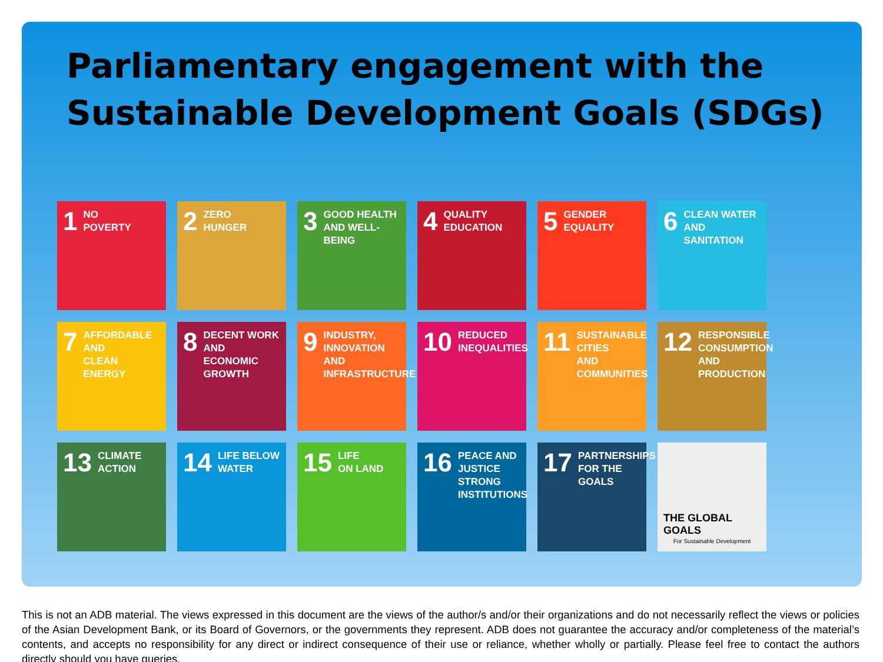Parliamentary engagement with the
Sustainable Development Goals (SDGs)
1 NO
POVERTY
2 ZERO
HUNGER
3 GOOD HEALTH
AND WELL-BEING
4 QUALITY
EDUCATION
5 GENDER
EQUALITY
6 CLEAN WATER
AND SANITATION
7 AFFORDABLE AND
CLEAN ENERGY
8 DECENT WORK AND
ECONOMIC GROWTH
9 INDUSTRY, INNOVATION
AND INFRASTRUCTURE
10 REDUCED
INEQUALITIES
11 SUSTAINABLE CITIES
AND COMMUNITIES
12 RESPONSIBLE
CONSUMPTION
AND PRODUCTION
13 CLIMATE
ACTION
14 LIFE BELOW
WATER
15 LIFE
ON LAND
16 PEACE AND JUSTICE
STRONG INSTITUTIONS
17 PARTNERSHIPS
FOR THE GOALS
THE GLOBAL GOALS
For Sustainable Development
This is not an ADB material. The views expressed in this document are the views of the author/s and/or their organizations and do not necessarily reflect the views or policies of the Asian Development Bank, or its Board of Governors, or the governments they represent. ADB does not guarantee the accuracy and/or completeness of the material’s contents, and accepts no responsibility for any direct or indirect consequence of their use or reliance, whether wholly or partially. Please feel free to contact the authors directly should you have queries.